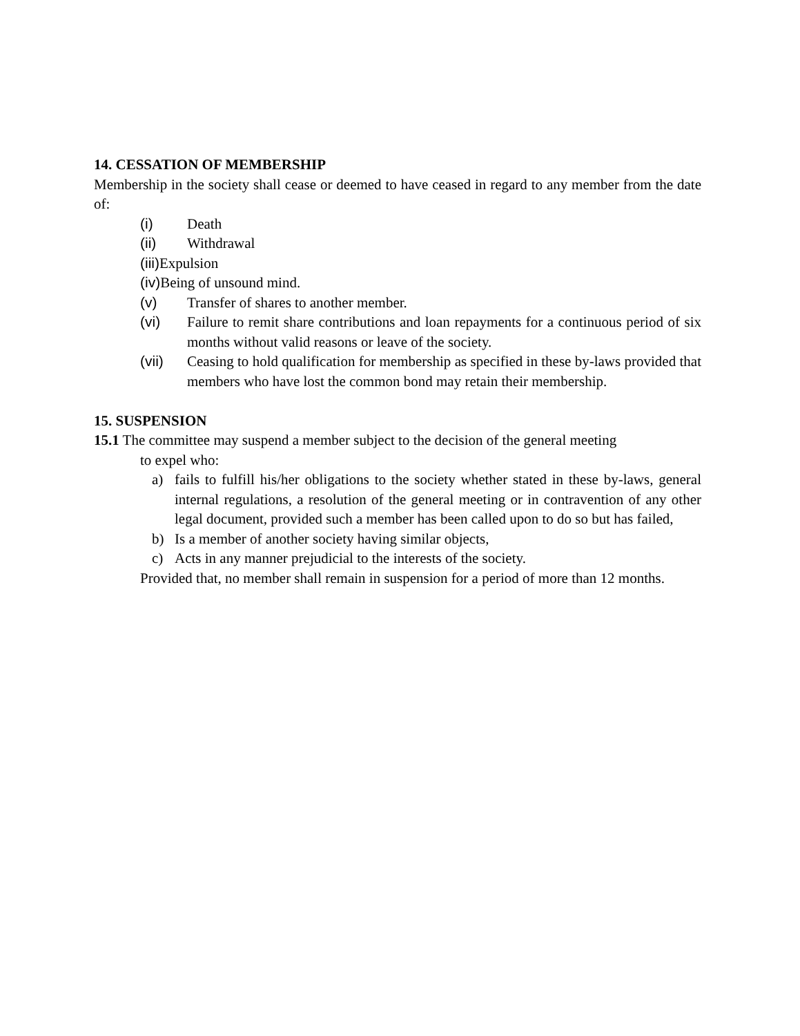14. CESSATION OF MEMBERSHIP
Membership in the society shall cease or deemed to have ceased in regard to any member from the date of:
(i) Death
(ii) Withdrawal
(iii) Expulsion
(iv) Being of unsound mind.
(v) Transfer of shares to another member.
(vi) Failure to remit share contributions and loan repayments for a continuous period of six months without valid reasons or leave of the society.
(vii) Ceasing to hold qualification for membership as specified in these by-laws provided that members who have lost the common bond may retain their membership.
15. SUSPENSION
15.1 The committee may suspend a member subject to the decision of the general meeting
to expel who:
a) fails to fulfill his/her obligations to the society whether stated in these by-laws, general internal regulations, a resolution of the general meeting or in contravention of any other legal document, provided such a member has been called upon to do so but has failed,
b) Is a member of another society having similar objects,
c) Acts in any manner prejudicial to the interests of the society.
Provided that, no member shall remain in suspension for a period of more than 12 months.